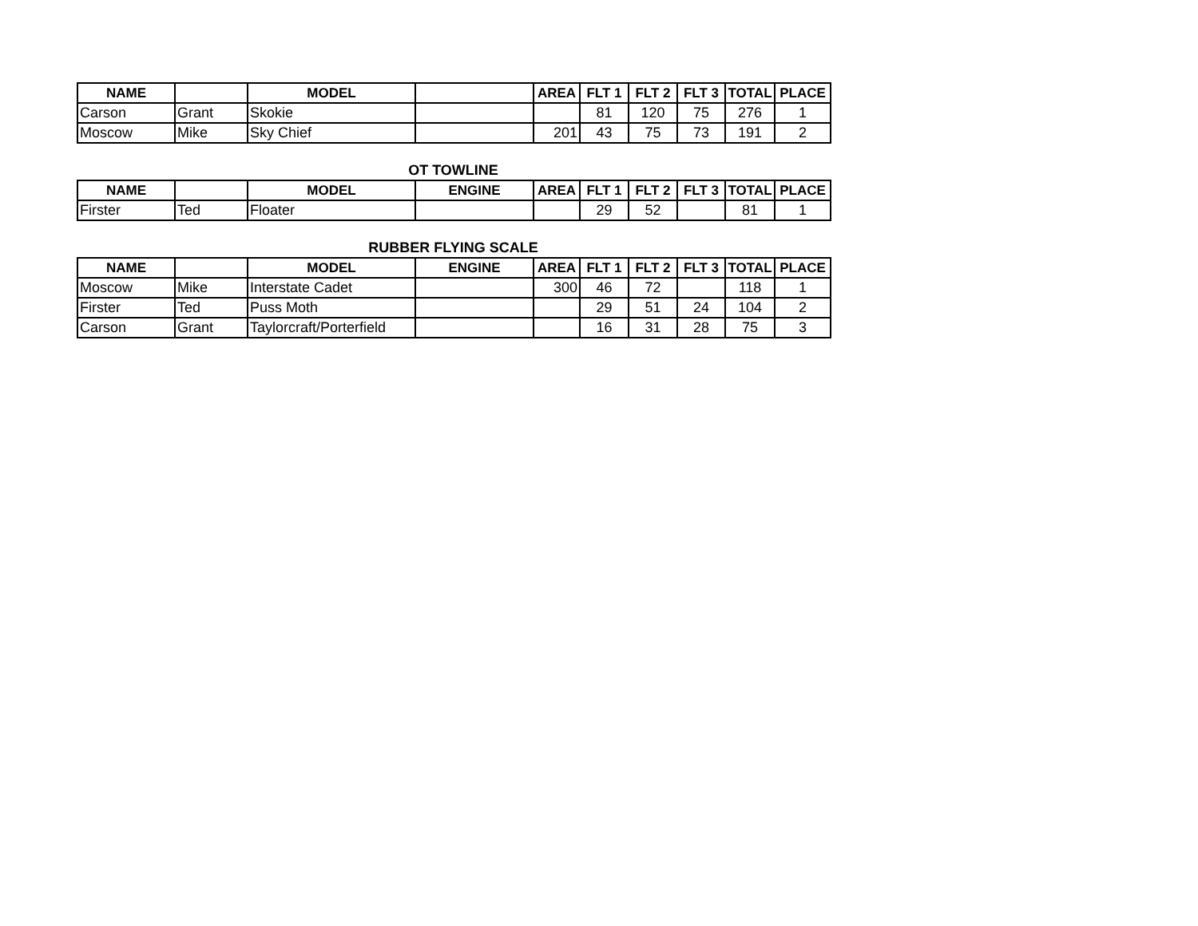| NAME | | MODEL | | AREA | FLT 1 | FLT 2 | FLT 3 | TOTAL | PLACE |
| --- | --- | --- | --- | --- | --- | --- | --- | --- | --- |
| Carson | Grant | Skokie | | | 81 | 120 | 75 | 276 | 1 |
| Moscow | Mike | Sky Chief | | 201 | 43 | 75 | 73 | 191 | 2 |
OT TOWLINE
| NAME | | MODEL | ENGINE | AREA | FLT 1 | FLT 2 | FLT 3 | TOTAL | PLACE |
| --- | --- | --- | --- | --- | --- | --- | --- | --- | --- |
| Firster | Ted | Floater | | | 29 | 52 | | 81 | 1 |
RUBBER FLYING SCALE
| NAME | | MODEL | ENGINE | AREA | FLT 1 | FLT 2 | FLT 3 | TOTAL | PLACE |
| --- | --- | --- | --- | --- | --- | --- | --- | --- | --- |
| Moscow | Mike | Interstate Cadet | | 300 | 46 | 72 | | 118 | 1 |
| Firster | Ted | Puss Moth | | | 29 | 51 | 24 | 104 | 2 |
| Carson | Grant | Taylorcraft/Porterfield | | | 16 | 31 | 28 | 75 | 3 |